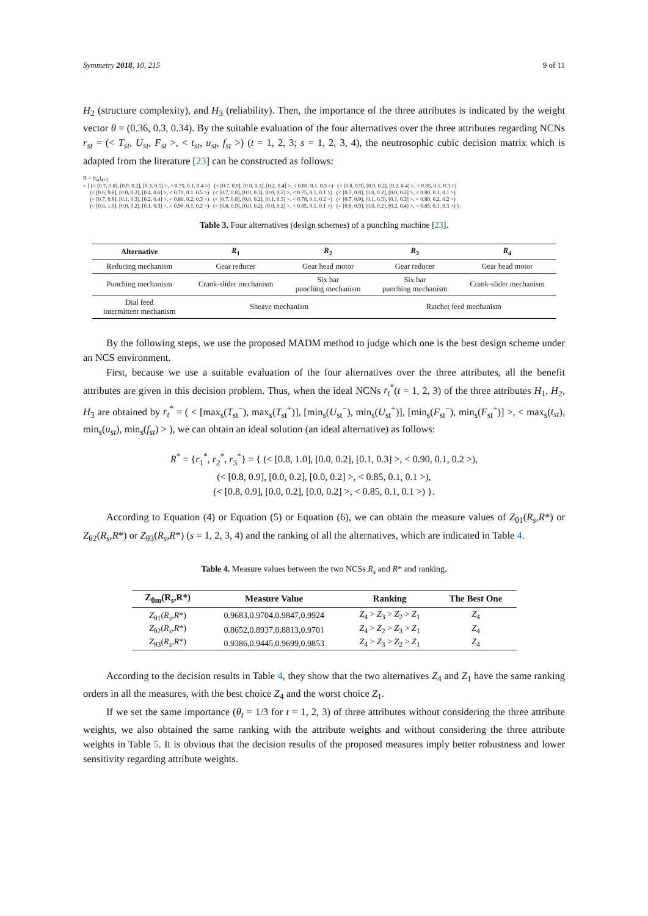Symmetry 2018, 10, 215 9 of 11
H<sub>2</sub> (structure complexity), and H<sub>3</sub> (reliability). Then, the importance of the three attributes is indicated by the weight vector θ = (0.36, 0.3, 0.34). By the suitable evaluation of the four alternatives over the three attributes regarding NCNs r<sub>st</sub> = (< T<sub>st</sub>, U<sub>st</sub>, F<sub>st</sub> >, < t<sub>st</sub>, u<sub>st</sub>, f<sub>st</sub> >) (t = 1, 2, 3; s = 1, 2, 3, 4), the neutrosophic cubic decision matrix which is adapted from the literature [23] can be constructed as follows:
R = (r<sub>st</sub>)<sub>4×3</sub>
= [ (< [0.7, 0.8], [0.0, 0.2], [0.3, 0.5] >, < 0.75, 0.1, 0.4 >) (< [0.7, 0.9], [0.0, 0.3], [0.2, 0.4] >, < 0.80, 0.1, 0.3 >) (< [0.8, 0.9], [0.0, 0.2], [0.2, 0.4] >, < 0.85, 0.1, 0.3 >)
(< [0.6, 0.8], [0.0, 0.2], [0.4, 0.6] >, < 0.70, 0.1, 0.5 >) (< [0.7, 0.8], [0.0, 0.3], [0.0, 0.2] >, < 0.75, 0.1, 0.1 >) (< [0.7, 0.8], [0.0, 0.2], [0.0, 0.2] >, < 0.80, 0.1, 0.1 >)
(< [0.7, 0.9], [0.1, 0.3], [0.2, 0.4] >, < 0.80, 0.2, 0.3 >) (< [0.7, 0.8], [0.0, 0.2], [0.1, 0.3] >, < 0.78, 0.1, 0.2 >) (< [0.7, 0.9], [0.1, 0.3], [0.1, 0.3] >, < 0.80, 0.2, 0.2 >)
(< [0.8, 1.0], [0.0, 0.2], [0.1, 0.3] >, < 0.90, 0.1, 0.2 >) (< [0.8, 0.9], [0.0, 0.2], [0.0, 0.2] >, < 0.85, 0.1, 0.1 >) (< [0.8, 0.9], [0.0, 0.2], [0.2, 0.4] >, < 0.85, 0.1, 0.3 >) ] .
Table 3. Four alternatives (design schemes) of a punching machine [23].
| Alternative | R<sub>1</sub> | R<sub>2</sub> | R<sub>3</sub> | R<sub>4</sub> |
| --- | --- | --- | --- | --- |
| Reducing mechanism | Gear reducer | Gear head motor | Gear reducer | Gear head motor |
| Punching mechanism | Crank-slider mechanism | Six bar punching mechanism | Six bar punching mechanism | Crank-slider mechanism |
| Dial feed intermittent mechanism | Sheave mechanism | | Ratchet feed mechanism | |
By the following steps, we use the proposed MADM method to judge which one is the best design scheme under an NCS environment.
First, because we use a suitable evaluation of the four alternatives over the three attributes, all the benefit attributes are given in this decision problem. Thus, when the ideal NCNs r<sub>t</sub><sup>*</sup>(t = 1, 2, 3) of the three attributes H<sub>1</sub>, H<sub>2</sub>, H<sub>3</sub> are obtained by r<sub>t</sub><sup>*</sup> = ( < [max<sub>s</sub>(T<sub>st</sub><sup>−</sup>), max<sub>s</sub>(T<sub>st</sub><sup>+</sup>)], [min<sub>s</sub>(U<sub>st</sub><sup>−</sup>), min<sub>s</sub>(U<sub>st</sub><sup>+</sup>)], [min<sub>s</sub>(F<sub>st</sub><sup>−</sup>), min<sub>s</sub>(F<sub>st</sub><sup>+</sup>)] >, < max<sub>s</sub>(t<sub>st</sub>), min<sub>s</sub>(u<sub>st</sub>), min<sub>s</sub>(f<sub>st</sub>) > ), we can obtain an ideal solution (an ideal alternative) as follows:
R<sup>*</sup> = {r<sub>1</sub><sup>*</sup>, r<sub>2</sub><sup>*</sup>, r<sub>3</sub><sup>*</sup>} = { (< [0.8, 1.0], [0.0, 0.2], [0.1, 0.3] >, < 0.90, 0.1, 0.2 >),
(< [0.8, 0.9], [0.0, 0.2], [0.0, 0.2] >, < 0.85, 0.1, 0.1 >),
(< [0.8, 0.9], [0.0, 0.2], [0.0, 0.2] >, < 0.85, 0.1, 0.1 >) }.
According to Equation (4) or Equation (5) or Equation (6), we can obtain the measure values of Z<sub>θ1</sub>(R<sub>s</sub>,R*) or Z<sub>θ2</sub>(R<sub>s</sub>,R*) or Z<sub>θ3</sub>(R<sub>s</sub>,R*) (s = 1, 2, 3, 4) and the ranking of all the alternatives, which are indicated in Table 4.
Table 4. Measure values between the two NCSs R<sub>s</sub> and R* and ranking.
| Z<sub>θm</sub>(R<sub>s</sub>,R*) | Measure Value | Ranking | The Best One |
| --- | --- | --- | --- |
| Z<sub>θ1</sub>( R<sub>s</sub> , R *) | 0.9683,0.9704,0.9847,0.9924 | Z<sub>4</sub> > Z<sub>3</sub> > Z<sub>2</sub> > Z<sub>1</sub> | Z<sub>4</sub> |
| Z<sub>θ2</sub>( R<sub>s</sub> , R *) | 0.8652,0.8937,0.8813,0.9701 | Z<sub>4</sub> > Z<sub>2</sub> > Z<sub>3</sub> > Z<sub>1</sub> | Z<sub>4</sub> |
| Z<sub>θ3</sub>( R<sub>s</sub> , R *) | 0.9386,0.9445,0.9699,0.9853 | Z<sub>4</sub> > Z<sub>3</sub> > Z<sub>2</sub> > Z<sub>1</sub> | Z<sub>4</sub> |
According to the decision results in Table 4, they show that the two alternatives Z<sub>4</sub> and Z<sub>1</sub> have the same ranking orders in all the measures, with the best choice Z<sub>4</sub> and the worst choice Z<sub>1</sub>.
If we set the same importance (θ<sub>t</sub> = 1/3 for t = 1, 2, 3) of three attributes without considering the three attribute weights, we also obtained the same ranking with the attribute weights and without considering the three attribute weights in Table 5. It is obvious that the decision results of the proposed measures imply better robustness and lower sensitivity regarding attribute weights.